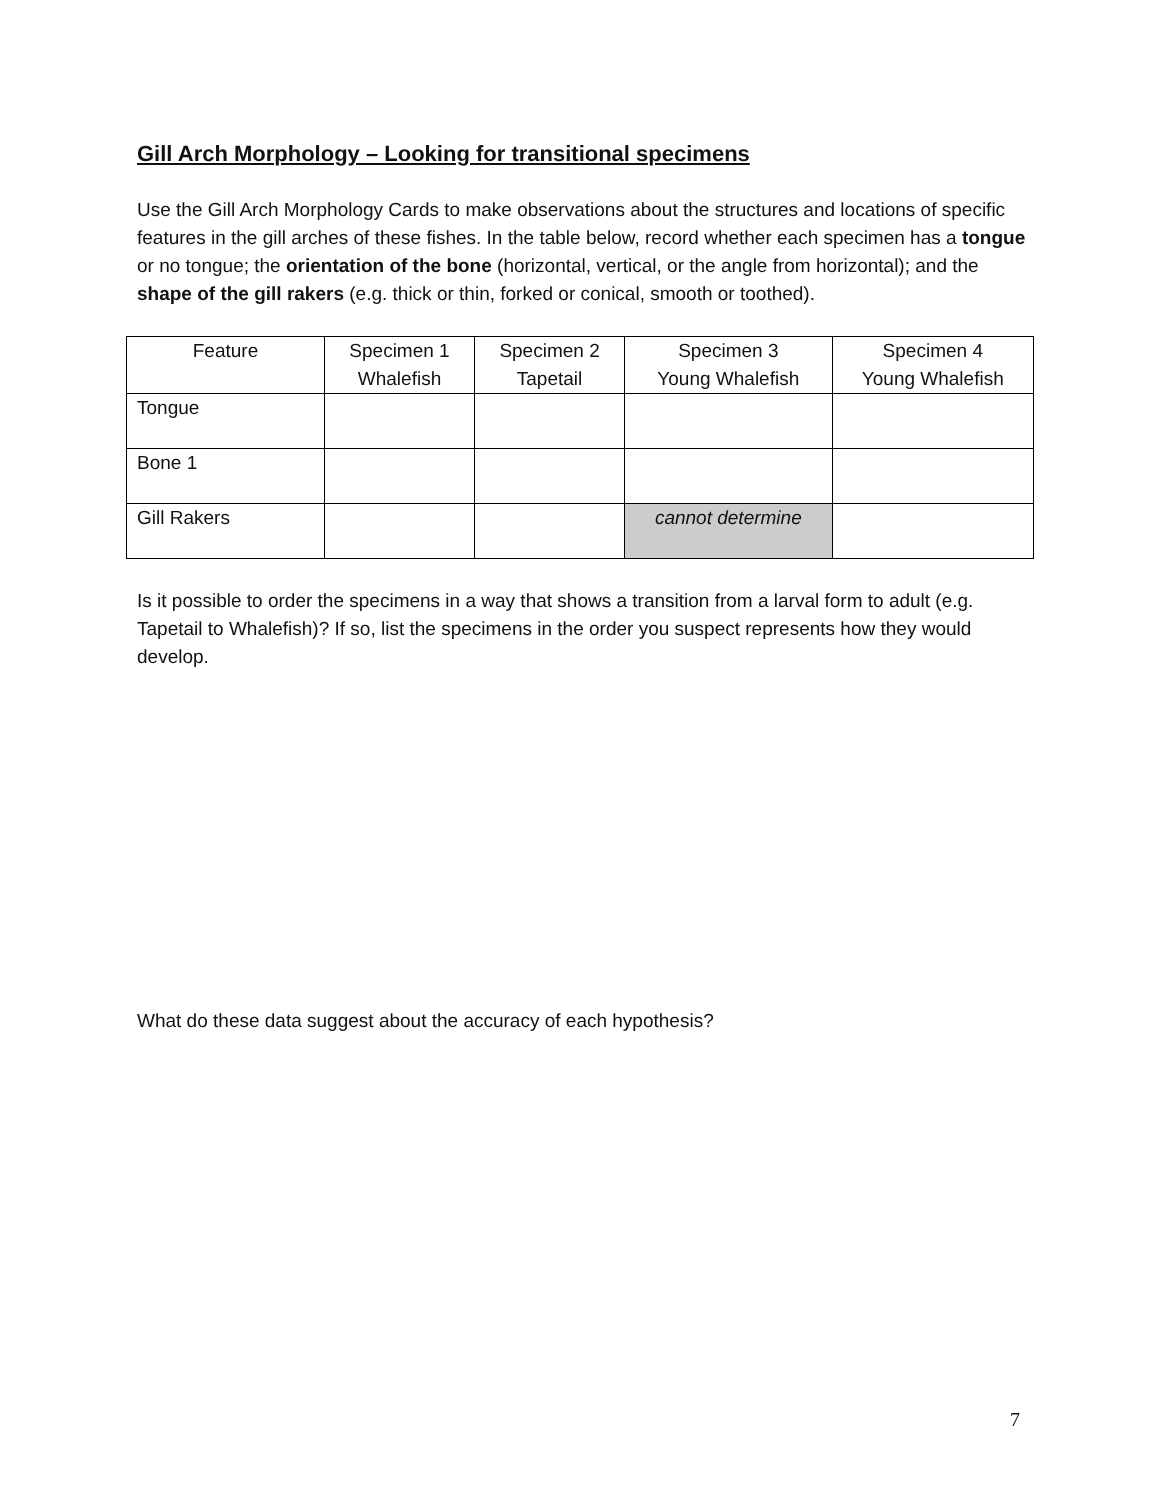Gill Arch Morphology – Looking for transitional specimens
Use the Gill Arch Morphology Cards to make observations about the structures and locations of specific features in the gill arches of these fishes. In the table below, record whether each specimen has a tongue or no tongue; the orientation of the bone (horizontal, vertical, or the angle from horizontal); and the shape of the gill rakers (e.g. thick or thin, forked or conical, smooth or toothed).
| Feature | Specimen 1 Whalefish | Specimen 2 Tapetail | Specimen 3 Young Whalefish | Specimen 4 Young Whalefish |
| Tongue | | | | |
| Bone 1 | | | | |
| Gill Rakers | | | cannot determine | |
Is it possible to order the specimens in a way that shows a transition from a larval form to adult (e.g. Tapetail to Whalefish)? If so, list the specimens in the order you suspect represents how they would develop.
What do these data suggest about the accuracy of each hypothesis?
7